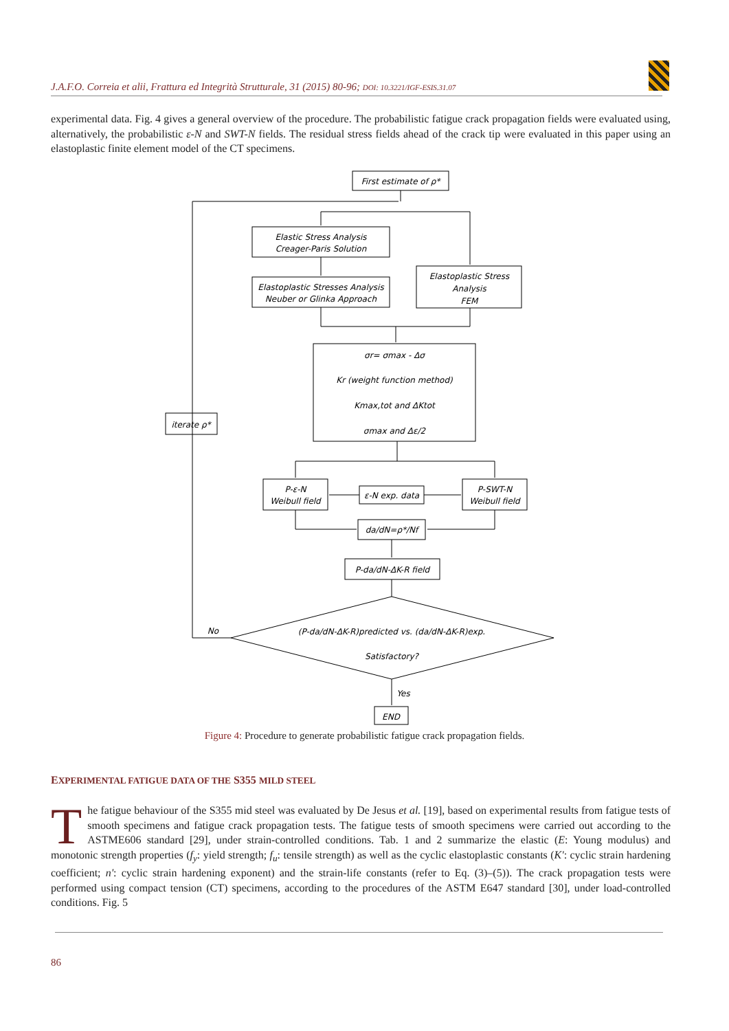J.A.F.O. Correia et alii, Frattura ed Integrità Strutturale, 31 (2015) 80-96; DOI: 10.3221/IGF-ESIS.31.07
experimental data. Fig. 4 gives a general overview of the procedure. The probabilistic fatigue crack propagation fields were evaluated using, alternatively, the probabilistic ε-N and SWT-N fields. The residual stress fields ahead of the crack tip were evaluated in this paper using an elastoplastic finite element model of the CT specimens.
First estimate of ρ*
Elastic Stress Analysis
Creager-Paris Solution
Elastoplastic Stresses Analysis
Neuber or Glinka Approach
Elastoplastic Stress
Analysis
FEM
σr= σmax - Δσ
Kr (weight function method)
Kmax,tot and ΔKtot
σmax and Δε/2
iterate ρ*
P-ε-N
Weibull field
P-SWT-N
Weibull field
ε-N exp. data
da/dN=ρ*/Nf
P-da/dN-ΔK-R field
No
(P-da/dN-ΔK-R)predicted vs. (da/dN-ΔK-R)exp.
Satisfactory?
Yes
END
Figure 4: Procedure to generate probabilistic fatigue crack propagation fields.
EXPERIMENTAL FATIGUE DATA OF THE S355 MILD STEEL
The fatigue behaviour of the S355 mid steel was evaluated by De Jesus et al. [19], based on experimental results from fatigue tests of smooth specimens and fatigue crack propagation tests. The fatigue tests of smooth specimens were carried out according to the ASTME606 standard [29], under strain-controlled conditions. Tab. 1 and 2 summarize the elastic (E: Young modulus) and monotonic strength properties (f<sub>y</sub>: yield strength; f<sub>u</sub>: tensile strength) as well as the cyclic elastoplastic constants (K': cyclic strain hardening coefficient; n': cyclic strain hardening exponent) and the strain-life constants (refer to Eq. (3)–(5)). The crack propagation tests were performed using compact tension (CT) specimens, according to the procedures of the ASTM E647 standard [30], under load-controlled conditions. Fig. 5
86